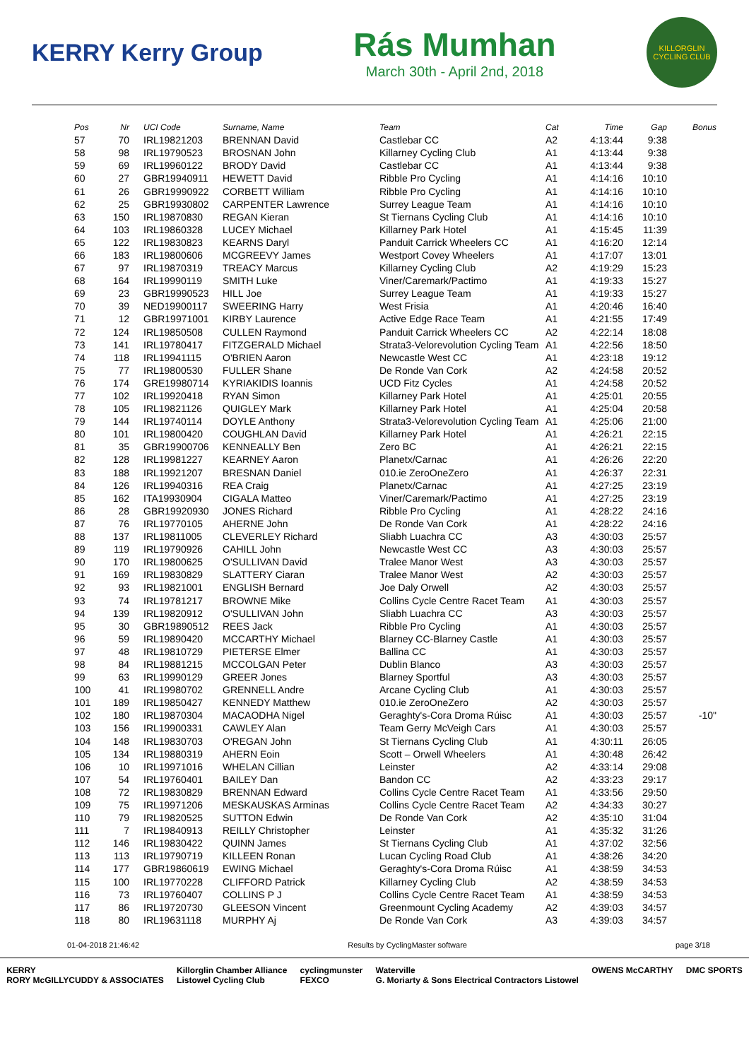KERRY Kerry Group
Rás Mumhan
March 30th - April 2nd, 2018
KILLORGLIN CYCLING CLUB
| Pos | Nr | UCI Code | Surname, Name | Team | Cat | Time | Gap | Bonus |
| --- | --- | --- | --- | --- | --- | --- | --- | --- |
| 57 | 70 | IRL19821203 | BRENNAN David | Castlebar CC | A2 | 4:13:44 | 9:38 | |
| 58 | 98 | IRL19790523 | BROSNAN John | Killarney Cycling Club | A1 | 4:13:44 | 9:38 | |
| 59 | 69 | IRL19960122 | BRODY David | Castlebar CC | A1 | 4:13:44 | 9:38 | |
| 60 | 27 | GBR19940911 | HEWETT David | Ribble Pro Cycling | A1 | 4:14:16 | 10:10 | |
| 61 | 26 | GBR19990922 | CORBETT William | Ribble Pro Cycling | A1 | 4:14:16 | 10:10 | |
| 62 | 25 | GBR19930802 | CARPENTER Lawrence | Surrey League Team | A1 | 4:14:16 | 10:10 | |
| 63 | 150 | IRL19870830 | REGAN Kieran | St Tiernans Cycling Club | A1 | 4:14:16 | 10:10 | |
| 64 | 103 | IRL19860328 | LUCEY Michael | Killarney Park Hotel | A1 | 4:15:45 | 11:39 | |
| 65 | 122 | IRL19830823 | KEARNS Daryl | Panduit Carrick Wheelers CC | A1 | 4:16:20 | 12:14 | |
| 66 | 183 | IRL19800606 | MCGREEVY James | Westport Covey Wheelers | A1 | 4:17:07 | 13:01 | |
| 67 | 97 | IRL19870319 | TREACY Marcus | Killarney Cycling Club | A2 | 4:19:29 | 15:23 | |
| 68 | 164 | IRL19990119 | SMITH Luke | Viner/Caremark/Pactimo | A1 | 4:19:33 | 15:27 | |
| 69 | 23 | GBR19990523 | HILL Joe | Surrey League Team | A1 | 4:19:33 | 15:27 | |
| 70 | 39 | NED19900117 | SWEERING Harry | West Frisia | A1 | 4:20:46 | 16:40 | |
| 71 | 12 | GBR19971001 | KIRBY Laurence | Active Edge Race Team | A1 | 4:21:55 | 17:49 | |
| 72 | 124 | IRL19850508 | CULLEN Raymond | Panduit Carrick Wheelers CC | A2 | 4:22:14 | 18:08 | |
| 73 | 141 | IRL19780417 | FITZGERALD Michael | Strata3-Velorevolution Cycling Team | A1 | 4:22:56 | 18:50 | |
| 74 | 118 | IRL19941115 | O'BRIEN Aaron | Newcastle West CC | A1 | 4:23:18 | 19:12 | |
| 75 | 77 | IRL19800530 | FULLER Shane | De Ronde Van Cork | A2 | 4:24:58 | 20:52 | |
| 76 | 174 | GRE19980714 | KYRIAKIDIS Ioannis | UCD Fitz Cycles | A1 | 4:24:58 | 20:52 | |
| 77 | 102 | IRL19920418 | RYAN Simon | Killarney Park Hotel | A1 | 4:25:01 | 20:55 | |
| 78 | 105 | IRL19821126 | QUIGLEY Mark | Killarney Park Hotel | A1 | 4:25:04 | 20:58 | |
| 79 | 144 | IRL19740114 | DOYLE Anthony | Strata3-Velorevolution Cycling Team | A1 | 4:25:06 | 21:00 | |
| 80 | 101 | IRL19800420 | COUGHLAN David | Killarney Park Hotel | A1 | 4:26:21 | 22:15 | |
| 81 | 35 | GBR19900706 | KENNEALLY Ben | Zero BC | A1 | 4:26:21 | 22:15 | |
| 82 | 128 | IRL19981227 | KEARNEY Aaron | Planetx/Carnac | A1 | 4:26:26 | 22:20 | |
| 83 | 188 | IRL19921207 | BRESNAN Daniel | 010.ie ZeroOneZero | A1 | 4:26:37 | 22:31 | |
| 84 | 126 | IRL19940316 | REA Craig | Planetx/Carnac | A1 | 4:27:25 | 23:19 | |
| 85 | 162 | ITA19930904 | CIGALA Matteo | Viner/Caremark/Pactimo | A1 | 4:27:25 | 23:19 | |
| 86 | 28 | GBR19920930 | JONES Richard | Ribble Pro Cycling | A1 | 4:28:22 | 24:16 | |
| 87 | 76 | IRL19770105 | AHERNE John | De Ronde Van Cork | A1 | 4:28:22 | 24:16 | |
| 88 | 137 | IRL19811005 | CLEVERLEY Richard | Sliabh Luachra CC | A3 | 4:30:03 | 25:57 | |
| 89 | 119 | IRL19790926 | CAHILL John | Newcastle West CC | A3 | 4:30:03 | 25:57 | |
| 90 | 170 | IRL19800625 | O'SULLIVAN David | Tralee Manor West | A3 | 4:30:03 | 25:57 | |
| 91 | 169 | IRL19830829 | SLATTERY Ciaran | Tralee Manor West | A2 | 4:30:03 | 25:57 | |
| 92 | 93 | IRL19821001 | ENGLISH Bernard | Joe Daly Orwell | A2 | 4:30:03 | 25:57 | |
| 93 | 74 | IRL19781217 | BROWNE Mike | Collins Cycle Centre Racet Team | A1 | 4:30:03 | 25:57 | |
| 94 | 139 | IRL19820912 | O'SULLIVAN John | Sliabh Luachra CC | A3 | 4:30:03 | 25:57 | |
| 95 | 30 | GBR19890512 | REES Jack | Ribble Pro Cycling | A1 | 4:30:03 | 25:57 | |
| 96 | 59 | IRL19890420 | MCCARTHY Michael | Blarney CC-Blarney Castle | A1 | 4:30:03 | 25:57 | |
| 97 | 48 | IRL19810729 | PIETERSE Elmer | Ballina CC | A1 | 4:30:03 | 25:57 | |
| 98 | 84 | IRL19881215 | MCCOLGAN Peter | Dublin Blanco | A3 | 4:30:03 | 25:57 | |
| 99 | 63 | IRL19990129 | GREER Jones | Blarney Sportful | A3 | 4:30:03 | 25:57 | |
| 100 | 41 | IRL19980702 | GRENNELL Andre | Arcane Cycling Club | A1 | 4:30:03 | 25:57 | |
| 101 | 189 | IRL19850427 | KENNEDY Matthew | 010.ie ZeroOneZero | A2 | 4:30:03 | 25:57 | |
| 102 | 180 | IRL19870304 | MACAODHA Nigel | Geraghty's-Cora Droma Rúisc | A1 | 4:30:03 | 25:57 | -10" |
| 103 | 156 | IRL19900331 | CAWLEY Alan | Team Gerry McVeigh Cars | A1 | 4:30:03 | 25:57 | |
| 104 | 148 | IRL19830703 | O'REGAN John | St Tiernans Cycling Club | A1 | 4:30:11 | 26:05 | |
| 105 | 134 | IRL19880319 | AHERN Eoin | Scott – Orwell Wheelers | A1 | 4:30:48 | 26:42 | |
| 106 | 10 | IRL19971016 | WHELAN Cillian | Leinster | A2 | 4:33:14 | 29:08 | |
| 107 | 54 | IRL19760401 | BAILEY Dan | Bandon CC | A2 | 4:33:23 | 29:17 | |
| 108 | 72 | IRL19830829 | BRENNAN Edward | Collins Cycle Centre Racet Team | A1 | 4:33:56 | 29:50 | |
| 109 | 75 | IRL19971206 | MESKAUSKAS Arminas | Collins Cycle Centre Racet Team | A2 | 4:34:33 | 30:27 | |
| 110 | 79 | IRL19820525 | SUTTON Edwin | De Ronde Van Cork | A2 | 4:35:10 | 31:04 | |
| 111 | 7 | IRL19840913 | REILLY Christopher | Leinster | A1 | 4:35:32 | 31:26 | |
| 112 | 146 | IRL19830422 | QUINN James | St Tiernans Cycling Club | A1 | 4:37:02 | 32:56 | |
| 113 | 113 | IRL19790719 | KILLEEN Ronan | Lucan Cycling Road Club | A1 | 4:38:26 | 34:20 | |
| 114 | 177 | GBR19860619 | EWING Michael | Geraghty's-Cora Droma Rúisc | A1 | 4:38:59 | 34:53 | |
| 115 | 100 | IRL19770228 | CLIFFORD Patrick | Killarney Cycling Club | A2 | 4:38:59 | 34:53 | |
| 116 | 73 | IRL19760407 | COLLINS P J | Collins Cycle Centre Racet Team | A1 | 4:38:59 | 34:53 | |
| 117 | 86 | IRL19720730 | GLEESON Vincent | Greenmount Cycling Academy | A2 | 4:39:03 | 34:57 | |
| 118 | 80 | IRL19631118 | MURPHY Aj | De Ronde Van Cork | A3 | 4:39:03 | 34:57 | |
01-04-2018 21:46:42 Results by CyclingMaster software page 3/18
KERRY
RORY McGILLYCUDDY & ASSOCIATES Killorglin Chamber Alliance
Listowel Cycling Club cyclingmunster
FEXCO Waterville
G. Moriarty & Sons Electrical Contractors Listowel OWENS McCARTHY DMC SPORTS